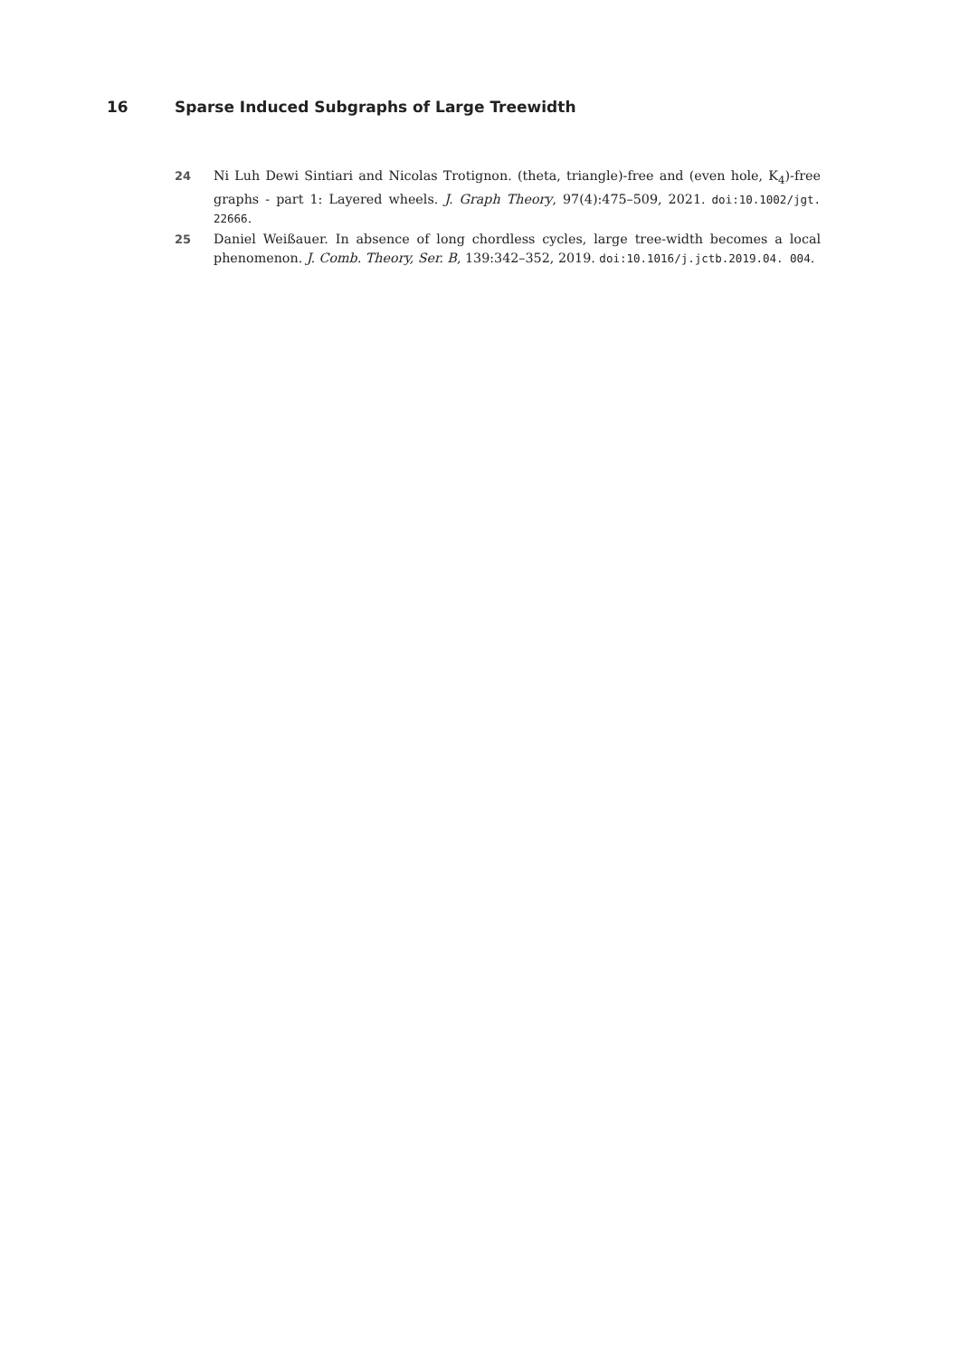16 Sparse Induced Subgraphs of Large Treewidth
24 Ni Luh Dewi Sintiari and Nicolas Trotignon. (theta, triangle)-free and (even hole, K<sub>4</sub>)-free graphs - part 1: Layered wheels. J. Graph Theory, 97(4):475–509, 2021. doi:10.1002/jgt. 22666.
25 Daniel Weißauer. In absence of long chordless cycles, large tree-width becomes a local phenomenon. J. Comb. Theory, Ser. B, 139:342–352, 2019. doi:10.1016/j.jctb.2019.04. 004.